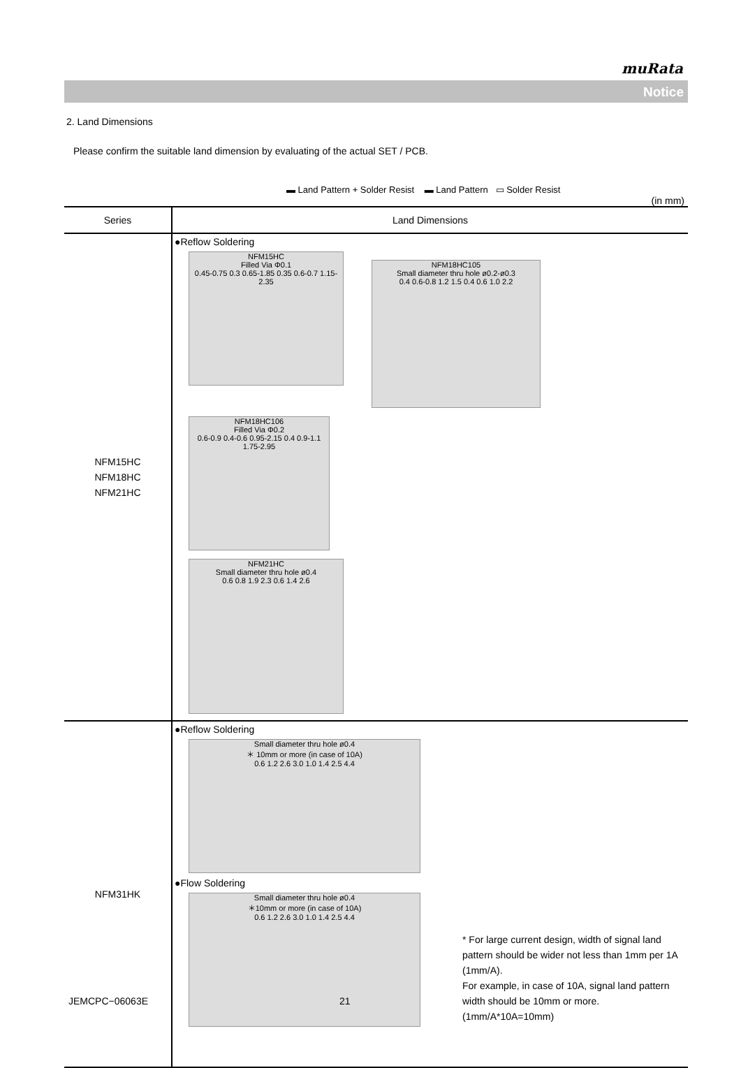muRata
Notice
2. Land Dimensions
Please confirm the suitable land dimension by evaluating of the actual SET / PCB.
▬ Land Pattern + Solder Resist ▬ Land Pattern ▭ Solder Resist
(in mm)
| Series | Land Dimensions |
| --- | --- |
| NFM15HC NFM18HC NFM21HC | ●Reflow Soldering NFM15HC Filled Via Φ0.1 0.45-0.75 0.3 0.65-1.85 0.35 0.6-0.7 1.15-2.35 NFM18HC105 Small diameter thru hole ø0.2-ø0.3 0.4 0.6-0.8 1.2 1.5 0.4 0.6 1.0 2.2 NFM18HC106 Filled Via Φ0.2 0.6-0.9 0.4-0.6 0.95-2.15 0.4 0.9-1.1 1.75-2.95 NFM21HC Small diameter thru hole ø0.4 0.6 0.8 1.9 2.3 0.6 1.4 2.6 |
| NFM31HK | ●Reflow Soldering Small diameter thru hole ø0.4 ＊ 10mm or more (in case of 10A) 0.6 1.2 2.6 3.0 1.0 1.4 2.5 4.4 ●Flow Soldering Small diameter thru hole ø0.4 ＊10mm or more (in case of 10A) 0.6 1.2 2.6 3.0 1.0 1.4 2.5 4.4 * For large current design, width of signal land pattern should be wider not less than 1mm per 1A (1mm/A). For example, in case of 10A, signal land pattern width should be 10mm or more. (1mm/A*10A=10mm) |
JEMCPC−06063E 21